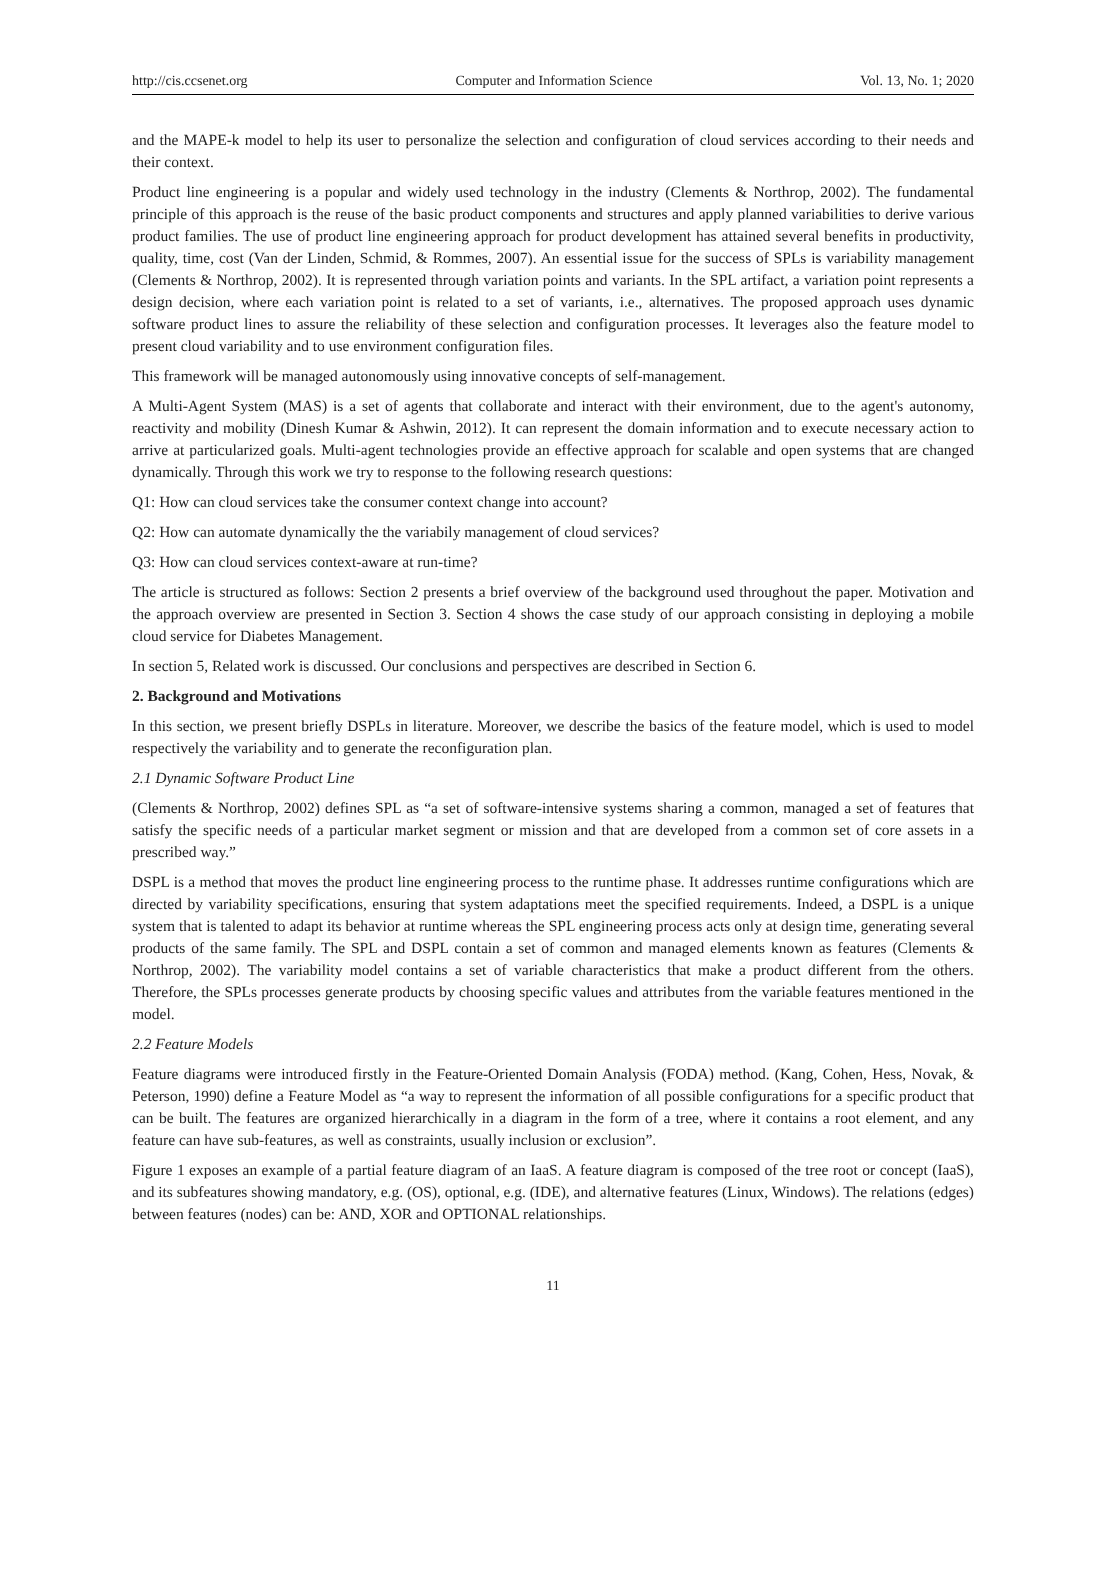http://cis.ccsenet.org Computer and Information Science Vol. 13, No. 1; 2020
and the MAPE-k model to help its user to personalize the selection and configuration of cloud services according to their needs and their context.
Product line engineering is a popular and widely used technology in the industry (Clements & Northrop, 2002). The fundamental principle of this approach is the reuse of the basic product components and structures and apply planned variabilities to derive various product families. The use of product line engineering approach for product development has attained several benefits in productivity, quality, time, cost (Van der Linden, Schmid, & Rommes, 2007). An essential issue for the success of SPLs is variability management (Clements & Northrop, 2002). It is represented through variation points and variants. In the SPL artifact, a variation point represents a design decision, where each variation point is related to a set of variants, i.e., alternatives. The proposed approach uses dynamic software product lines to assure the reliability of these selection and configuration processes. It leverages also the feature model to present cloud variability and to use environment configuration files.
This framework will be managed autonomously using innovative concepts of self-management.
A Multi-Agent System (MAS) is a set of agents that collaborate and interact with their environment, due to the agent's autonomy, reactivity and mobility (Dinesh Kumar & Ashwin, 2012). It can represent the domain information and to execute necessary action to arrive at particularized goals. Multi-agent technologies provide an effective approach for scalable and open systems that are changed dynamically. Through this work we try to response to the following research questions:
Q1: How can cloud services take the consumer context change into account?
Q2: How can automate dynamically the the variabily management of cloud services?
Q3: How can cloud services context-aware at run-time?
The article is structured as follows: Section 2 presents a brief overview of the background used throughout the paper. Motivation and the approach overview are presented in Section 3. Section 4 shows the case study of our approach consisting in deploying a mobile cloud service for Diabetes Management.
In section 5, Related work is discussed. Our conclusions and perspectives are described in Section 6.
2. Background and Motivations
In this section, we present briefly DSPLs in literature. Moreover, we describe the basics of the feature model, which is used to model respectively the variability and to generate the reconfiguration plan.
2.1 Dynamic Software Product Line
(Clements & Northrop, 2002) defines SPL as “a set of software-intensive systems sharing a common, managed a set of features that satisfy the specific needs of a particular market segment or mission and that are developed from a common set of core assets in a prescribed way.”
DSPL is a method that moves the product line engineering process to the runtime phase. It addresses runtime configurations which are directed by variability specifications, ensuring that system adaptations meet the specified requirements. Indeed, a DSPL is a unique system that is talented to adapt its behavior at runtime whereas the SPL engineering process acts only at design time, generating several products of the same family. The SPL and DSPL contain a set of common and managed elements known as features (Clements & Northrop, 2002). The variability model contains a set of variable characteristics that make a product different from the others. Therefore, the SPLs processes generate products by choosing specific values and attributes from the variable features mentioned in the model.
2.2 Feature Models
Feature diagrams were introduced firstly in the Feature-Oriented Domain Analysis (FODA) method. (Kang, Cohen, Hess, Novak, & Peterson, 1990) define a Feature Model as “a way to represent the information of all possible configurations for a specific product that can be built. The features are organized hierarchically in a diagram in the form of a tree, where it contains a root element, and any feature can have sub-features, as well as constraints, usually inclusion or exclusion”.
Figure 1 exposes an example of a partial feature diagram of an IaaS. A feature diagram is composed of the tree root or concept (IaaS), and its subfeatures showing mandatory, e.g. (OS), optional, e.g. (IDE), and alternative features (Linux, Windows). The relations (edges) between features (nodes) can be: AND, XOR and OPTIONAL relationships.
11